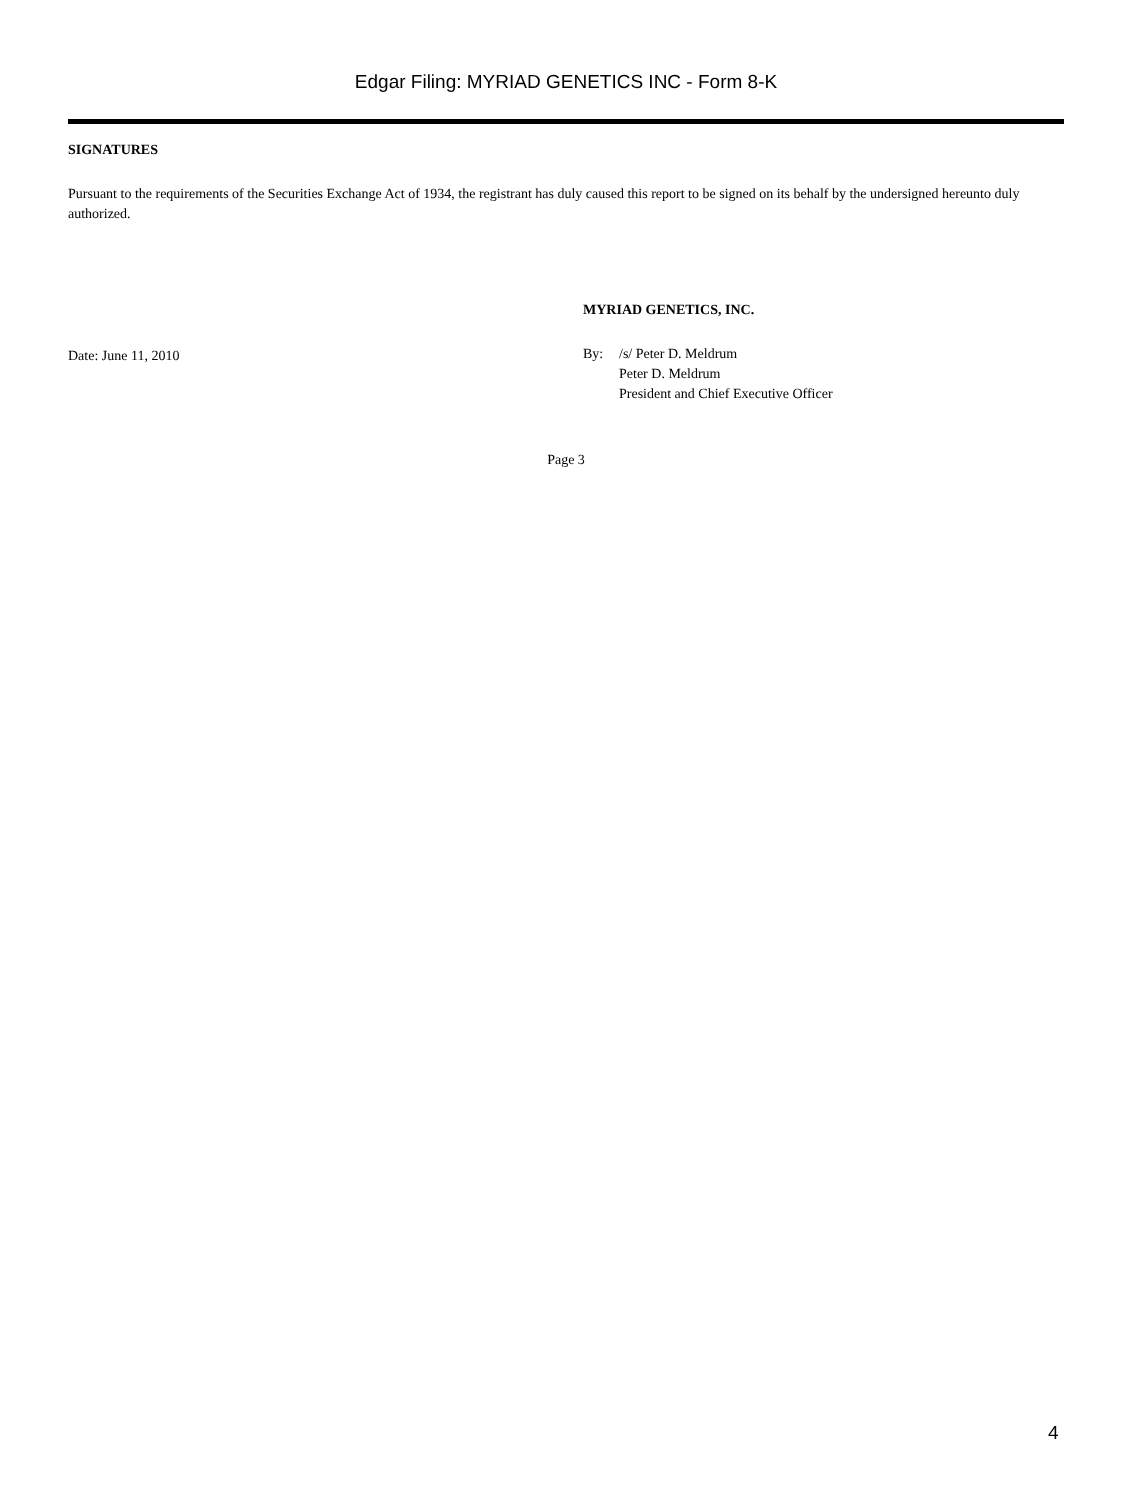Edgar Filing: MYRIAD GENETICS INC - Form 8-K
SIGNATURES
Pursuant to the requirements of the Securities Exchange Act of 1934, the registrant has duly caused this report to be signed on its behalf by the undersigned hereunto duly authorized.
Date: June 11, 2010
MYRIAD GENETICS, INC.
By: /s/ Peter D. Meldrum
Peter D. Meldrum
President and Chief Executive Officer
Page 3
4